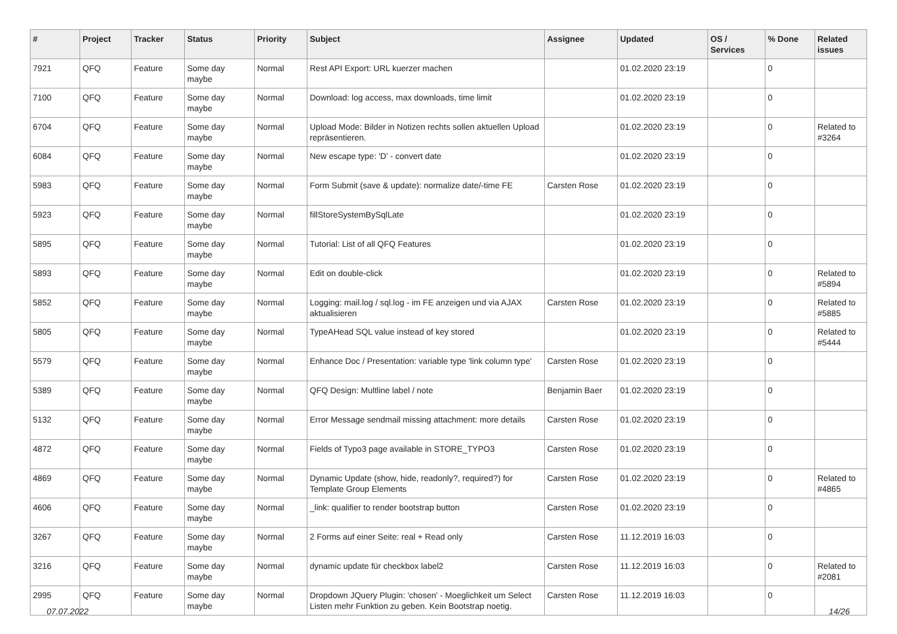| # | Project | Tracker | Status | Priority | Subject | Assignee | Updated | OS / Services | % Done | Related issues |
| --- | --- | --- | --- | --- | --- | --- | --- | --- | --- | --- |
| 7921 | QFQ | Feature | Some day maybe | Normal | Rest API Export: URL kuerzer machen | | 01.02.2020 23:19 | | 0 | |
| 7100 | QFQ | Feature | Some day maybe | Normal | Download: log access, max downloads, time limit | | 01.02.2020 23:19 | | 0 | |
| 6704 | QFQ | Feature | Some day maybe | Normal | Upload Mode: Bilder in Notizen rechts sollen aktuellen Upload repräsentieren. | | 01.02.2020 23:19 | | 0 | Related to #3264 |
| 6084 | QFQ | Feature | Some day maybe | Normal | New escape type: 'D' - convert date | | 01.02.2020 23:19 | | 0 | |
| 5983 | QFQ | Feature | Some day maybe | Normal | Form Submit (save & update): normalize date/-time FE | Carsten Rose | 01.02.2020 23:19 | | 0 | |
| 5923 | QFQ | Feature | Some day maybe | Normal | fillStoreSystemBySqlLate | | 01.02.2020 23:19 | | 0 | |
| 5895 | QFQ | Feature | Some day maybe | Normal | Tutorial: List of all QFQ Features | | 01.02.2020 23:19 | | 0 | |
| 5893 | QFQ | Feature | Some day maybe | Normal | Edit on double-click | | 01.02.2020 23:19 | | 0 | Related to #5894 |
| 5852 | QFQ | Feature | Some day maybe | Normal | Logging: mail.log / sql.log - im FE anzeigen und via AJAX aktualisieren | Carsten Rose | 01.02.2020 23:19 | | 0 | Related to #5885 |
| 5805 | QFQ | Feature | Some day maybe | Normal | TypeAHead SQL value instead of key stored | | 01.02.2020 23:19 | | 0 | Related to #5444 |
| 5579 | QFQ | Feature | Some day maybe | Normal | Enhance Doc / Presentation: variable type 'link column type' | Carsten Rose | 01.02.2020 23:19 | | 0 | |
| 5389 | QFQ | Feature | Some day maybe | Normal | QFQ Design: Multline label / note | Benjamin Baer | 01.02.2020 23:19 | | 0 | |
| 5132 | QFQ | Feature | Some day maybe | Normal | Error Message sendmail missing attachment: more details | Carsten Rose | 01.02.2020 23:19 | | 0 | |
| 4872 | QFQ | Feature | Some day maybe | Normal | Fields of Typo3 page available in STORE_TYPO3 | Carsten Rose | 01.02.2020 23:19 | | 0 | |
| 4869 | QFQ | Feature | Some day maybe | Normal | Dynamic Update (show, hide, readonly?, required?) for Template Group Elements | Carsten Rose | 01.02.2020 23:19 | | 0 | Related to #4865 |
| 4606 | QFQ | Feature | Some day maybe | Normal | _link: qualifier to render bootstrap button | Carsten Rose | 01.02.2020 23:19 | | 0 | |
| 3267 | QFQ | Feature | Some day maybe | Normal | 2 Forms auf einer Seite: real + Read only | Carsten Rose | 11.12.2019 16:03 | | 0 | |
| 3216 | QFQ | Feature | Some day maybe | Normal | dynamic update für checkbox label2 | Carsten Rose | 11.12.2019 16:03 | | 0 | Related to #2081 |
| 2995 | QFQ | Feature | Some day maybe | Normal | Dropdown JQuery Plugin: 'chosen' - Moeglichkeit um Select Listen mehr Funktion zu geben. Kein Bootstrap noetig. | Carsten Rose | 11.12.2019 16:03 | | 0 | |
07.07.2022 14/26